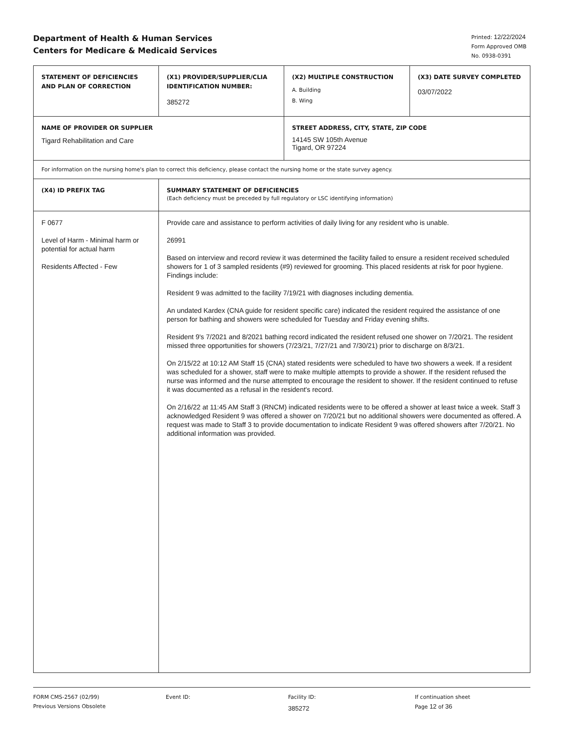Department of Health & Human Services
Centers for Medicare & Medicaid Services
Printed: 12/22/2024
Form Approved OMB
No. 0938-0391
| STATEMENT OF DEFICIENCIES AND PLAN OF CORRECTION | (X1) PROVIDER/SUPPLIER/CLIA IDENTIFICATION NUMBER: 385272 | (X2) MULTIPLE CONSTRUCTION A. Building B. Wing | (X3) DATE SURVEY COMPLETED 03/07/2022 |
| NAME OF PROVIDER OR SUPPLIER Tigard Rehabilitation and Care | | STREET ADDRESS, CITY, STATE, ZIP CODE 14145 SW 105th Avenue Tigard, OR 97224 | |
| For information on the nursing home's plan to correct this deficiency, please contact the nursing home or the state survey agency. | | | |
| (X4) ID PREFIX TAG | SUMMARY STATEMENT OF DEFICIENCIES (Each deficiency must be preceded by full regulatory or LSC identifying information) | | |
| F 0677 Level of Harm - Minimal harm or potential for actual harm Residents Affected - Few | Provide care and assistance to perform activities of daily living for any resident who is unable. 26991 Based on interview and record review it was determined the facility failed to ensure a resident received scheduled showers for 1 of 3 sampled residents (#9) reviewed for grooming. This placed residents at risk for poor hygiene. Findings include: Resident 9 was admitted to the facility 7/19/21 with diagnoses including dementia. An undated Kardex (CNA guide for resident specific care) indicated the resident required the assistance of one person for bathing and showers were scheduled for Tuesday and Friday evening shifts. Resident 9's 7/2021 and 8/2021 bathing record indicated the resident refused one shower on 7/20/21. The resident missed three opportunities for showers (7/23/21, 7/27/21 and 7/30/21) prior to discharge on 8/3/21. On 2/15/22 at 10:12 AM Staff 15 (CNA) stated residents were scheduled to have two showers a week. If a resident was scheduled for a shower, staff were to make multiple attempts to provide a shower. If the resident refused the nurse was informed and the nurse attempted to encourage the resident to shower. If the resident continued to refuse it was documented as a refusal in the resident's record. On 2/16/22 at 11:45 AM Staff 3 (RNCM) indicated residents were to be offered a shower at least twice a week. Staff 3 acknowledged Resident 9 was offered a shower on 7/20/21 but no additional showers were documented as offered. A request was made to Staff 3 to provide documentation to indicate Resident 9 was offered showers after 7/20/21. No additional information was provided. | | |
FORM CMS-2567 (02/99)
Previous Versions Obsolete
Event ID: Facility ID:
385272
If continuation sheet
Page 12 of 36